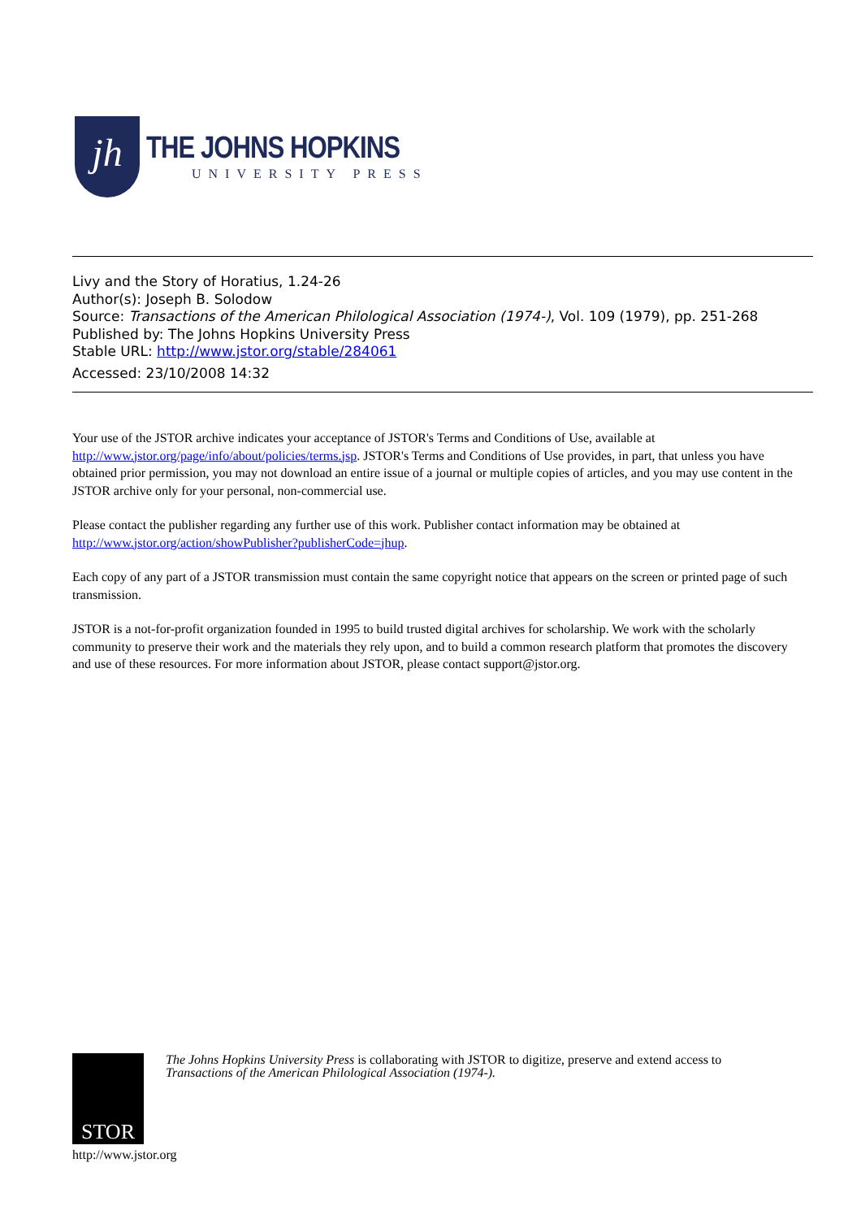jh
THE JOHNS HOPKINS
UNIVERSITY PRESS
Livy and the Story of Horatius, 1.24-26
Author(s): Joseph B. Solodow
Source: Transactions of the American Philological Association (1974-), Vol. 109 (1979), pp. 251-268
Published by: The Johns Hopkins University Press
Stable URL: http://www.jstor.org/stable/284061
Accessed: 23/10/2008 14:32
Your use of the JSTOR archive indicates your acceptance of JSTOR's Terms and Conditions of Use, available at http://www.jstor.org/page/info/about/policies/terms.jsp. JSTOR's Terms and Conditions of Use provides, in part, that unless you have obtained prior permission, you may not download an entire issue of a journal or multiple copies of articles, and you may use content in the JSTOR archive only for your personal, non-commercial use.
Please contact the publisher regarding any further use of this work. Publisher contact information may be obtained at http://www.jstor.org/action/showPublisher?publisherCode=jhup.
Each copy of any part of a JSTOR transmission must contain the same copyright notice that appears on the screen or printed page of such transmission.
JSTOR is a not-for-profit organization founded in 1995 to build trusted digital archives for scholarship. We work with the scholarly community to preserve their work and the materials they rely upon, and to build a common research platform that promotes the discovery and use of these resources. For more information about JSTOR, please contact support@jstor.org.
STOR
The Johns Hopkins University Press is collaborating with JSTOR to digitize, preserve and extend access to
Transactions of the American Philological Association (1974-).
http://www.jstor.org